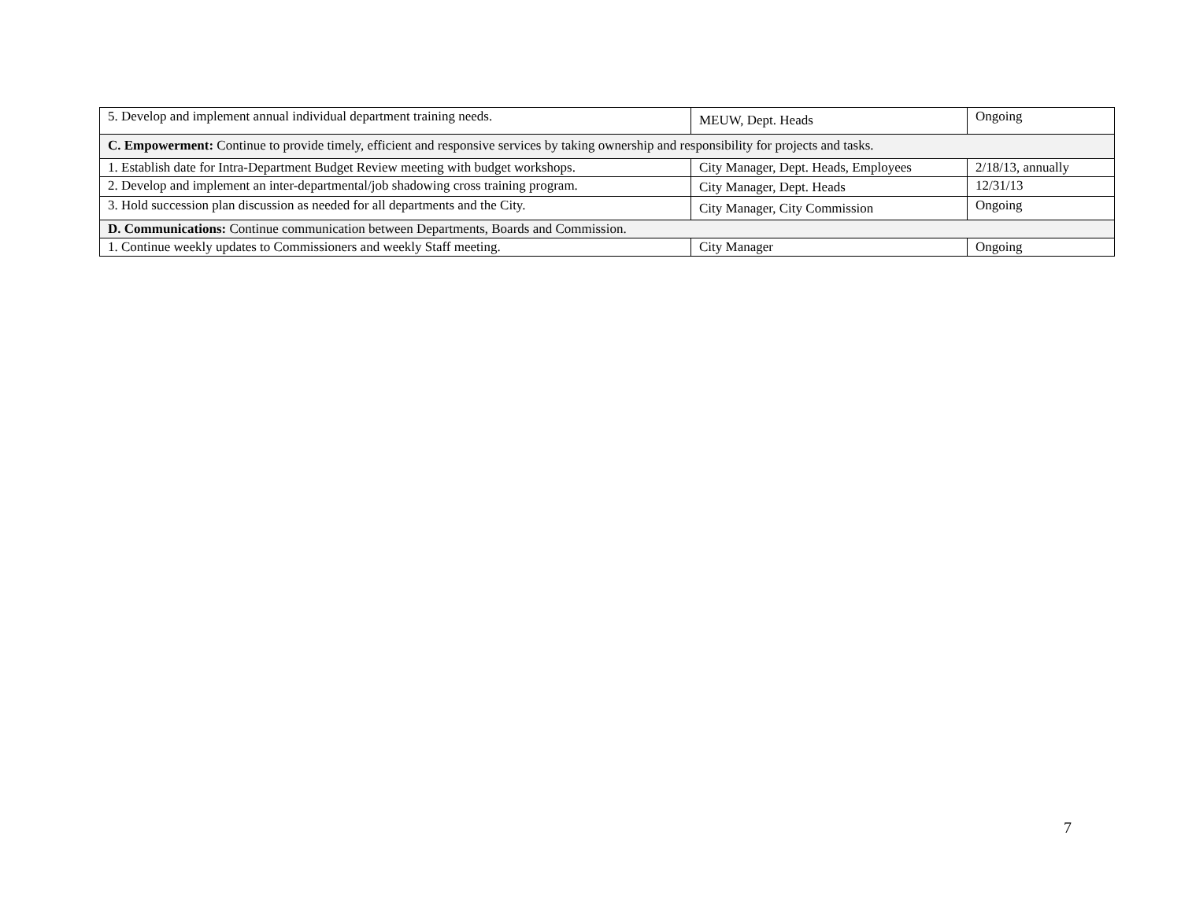| 5. Develop and implement annual individual department training needs. | MEUW, Dept. Heads | Ongoing |
| C. Empowerment: Continue to provide timely, efficient and responsive services by taking ownership and responsibility for projects and tasks. | | |
| 1. Establish date for Intra-Department Budget Review meeting with budget workshops. | City Manager, Dept. Heads, Employees | 2/18/13, annually |
| 2. Develop and implement an inter-departmental/job shadowing cross training program. | City Manager, Dept. Heads | 12/31/13 |
| 3. Hold succession plan discussion as needed for all departments and the City. | City Manager, City Commission | Ongoing |
| D. Communications: Continue communication between Departments, Boards and Commission. | | |
| 1. Continue weekly updates to Commissioners and weekly Staff meeting. | City Manager | Ongoing |
7